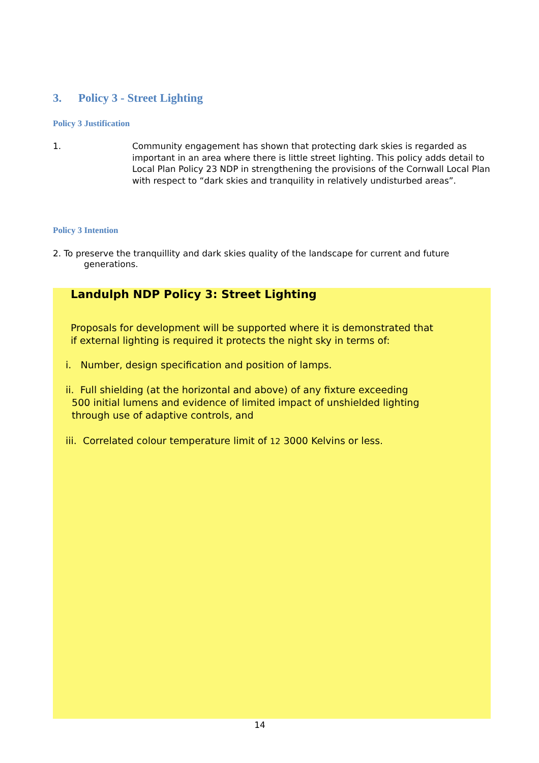3. Policy 3 - Street Lighting
Policy 3 Justification
1. Community engagement has shown that protecting dark skies is regarded as important in an area where there is little street lighting. This policy adds detail to Local Plan Policy 23 NDP in strengthening the provisions of the Cornwall Local Plan with respect to “dark skies and tranquility in relatively undisturbed areas”.
Policy 3 Intention
2. To preserve the tranquillity and dark skies quality of the landscape for current and future
generations.
Landulph NDP Policy 3: Street Lighting
Proposals for development will be supported where it is demonstrated that if external lighting is required it protects the night sky in terms of:
i. Number, design specification and position of lamps.
ii. Full shielding (at the horizontal and above) of any fixture exceeding
500 initial lumens and evidence of limited impact of unshielded lighting
through use of adaptive controls, and
iii. Correlated colour temperature limit of 12 3000 Kelvins or less.
14